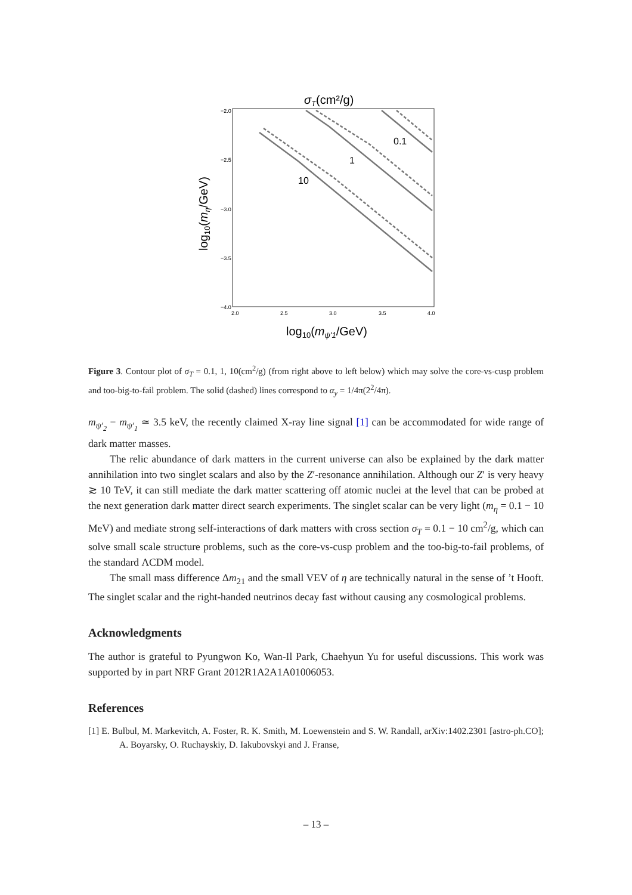σT(cm²/g)
−2.0
−2.5
−3.0
−3.5
−4.0
2.0
2.5
3.0
3.5
4.0
0.1
1
10
log10(mη/GeV)
log10(mψ'1/GeV)
Figure 3. Contour plot of σ<sub>T</sub> = 0.1, 1, 10(cm<sup>2</sup>/g) (from right above to left below) which may solve the core-vs-cusp problem and too-big-to-fail problem. The solid (dashed) lines correspond to α<sub>y</sub> = 1/4π(2<sup>2</sup>/4π).
m<sub>ψ′<sub>2</sub></sub> − m<sub>ψ′<sub>1</sub></sub> ≃ 3.5 keV, the recently claimed X-ray line signal [1] can be accommodated for wide range of dark matter masses.
The relic abundance of dark matters in the current universe can also be explained by the dark matter annihilation into two singlet scalars and also by the Z′-resonance annihilation. Although our Z′ is very heavy ≳ 10 TeV, it can still mediate the dark matter scattering off atomic nuclei at the level that can be probed at the next generation dark matter direct search experiments. The singlet scalar can be very light (m<sub>η</sub> = 0.1 − 10 MeV) and mediate strong self-interactions of dark matters with cross section σ<sub>T</sub> = 0.1 − 10 cm<sup>2</sup>/g, which can solve small scale structure problems, such as the core-vs-cusp problem and the too-big-to-fail problems, of the standard ΛCDM model.
The small mass difference Δm<sub>21</sub> and the small VEV of η are technically natural in the sense of ’t Hooft. The singlet scalar and the right-handed neutrinos decay fast without causing any cosmological problems.
Acknowledgments
The author is grateful to Pyungwon Ko, Wan-Il Park, Chaehyun Yu for useful discussions. This work was supported by in part NRF Grant 2012R1A2A1A01006053.
References
[1] E. Bulbul, M. Markevitch, A. Foster, R. K. Smith, M. Loewenstein and S. W. Randall, arXiv:1402.2301 [astro-ph.CO]; A. Boyarsky, O. Ruchayskiy, D. Iakubovskyi and J. Franse,
– 13 –